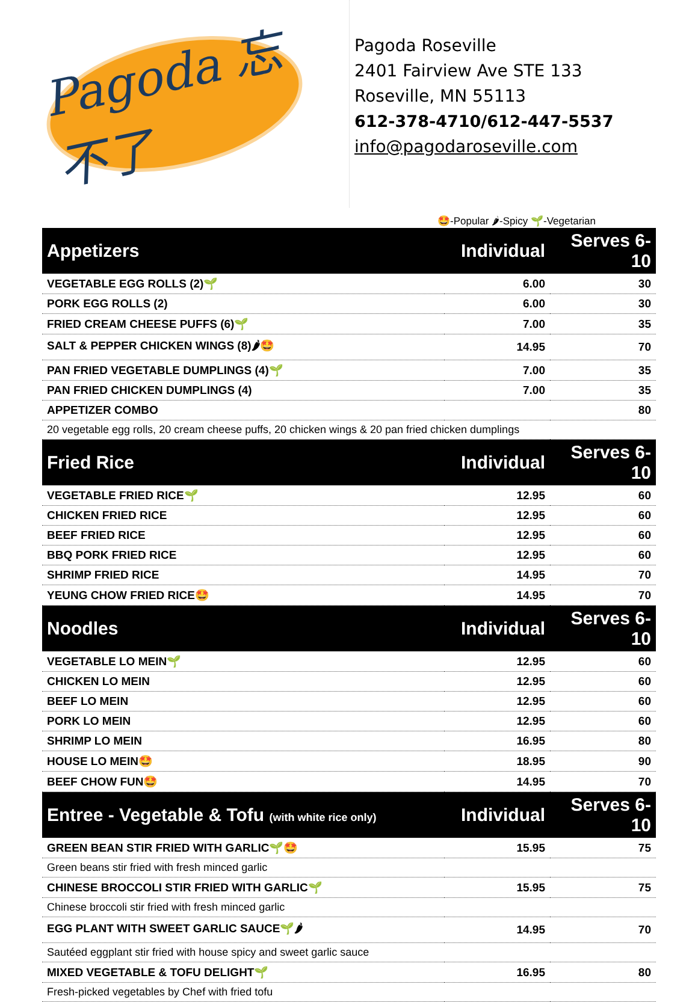Pagoda 忘不了
Pagoda Roseville
2401 Fairview Ave STE 133
Roseville, MN 55113
612-378-4710/612-447-5537
info@pagodaroseville.com
🤩-Popular 🌶-Spicy 🌱-Vegetarian
| Appetizers | Individual | Serves 6-10 |
| --- | --- | --- |
| VEGETABLE EGG ROLLS (2)🌱 | 6.00 | 30 |
| PORK EGG ROLLS (2) | 6.00 | 30 |
| FRIED CREAM CHEESE PUFFS (6)🌱 | 7.00 | 35 |
| SALT & PEPPER CHICKEN WINGS (8)🌶🤩 | 14.95 | 70 |
| PAN FRIED VEGETABLE DUMPLINGS (4)🌱 | 7.00 | 35 |
| PAN FRIED CHICKEN DUMPLINGS (4) | 7.00 | 35 |
| APPETIZER COMBO | | 80 |
| 20 vegetable egg rolls, 20 cream cheese puffs, 20 chicken wings & 20 pan fried chicken dumplings | | |
| Fried Rice | Individual | Serves 6-10 |
| VEGETABLE FRIED RICE🌱 | 12.95 | 60 |
| CHICKEN FRIED RICE | 12.95 | 60 |
| BEEF FRIED RICE | 12.95 | 60 |
| BBQ PORK FRIED RICE | 12.95 | 60 |
| SHRIMP FRIED RICE | 14.95 | 70 |
| YEUNG CHOW FRIED RICE🤩 | 14.95 | 70 |
| Noodles | Individual | Serves 6-10 |
| VEGETABLE LO MEIN🌱 | 12.95 | 60 |
| CHICKEN LO MEIN | 12.95 | 60 |
| BEEF LO MEIN | 12.95 | 60 |
| PORK LO MEIN | 12.95 | 60 |
| SHRIMP LO MEIN | 16.95 | 80 |
| HOUSE LO MEIN🤩 | 18.95 | 90 |
| BEEF CHOW FUN🤩 | 14.95 | 70 |
| Entree - Vegetable & Tofu (with white rice only) | Individual | Serves 6-10 |
| GREEN BEAN STIR FRIED WITH GARLIC🌱🤩 | 15.95 | 75 |
| Green beans stir fried with fresh minced garlic | | |
| CHINESE BROCCOLI STIR FRIED WITH GARLIC🌱 | 15.95 | 75 |
| Chinese broccoli stir fried with fresh minced garlic | | |
| EGG PLANT WITH SWEET GARLIC SAUCE🌱🌶 | 14.95 | 70 |
| Sautéed eggplant stir fried with house spicy and sweet garlic sauce | | |
| MIXED VEGETABLE & TOFU DELIGHT🌱 | 16.95 | 80 |
| Fresh-picked vegetables by Chef with fried tofu | | |